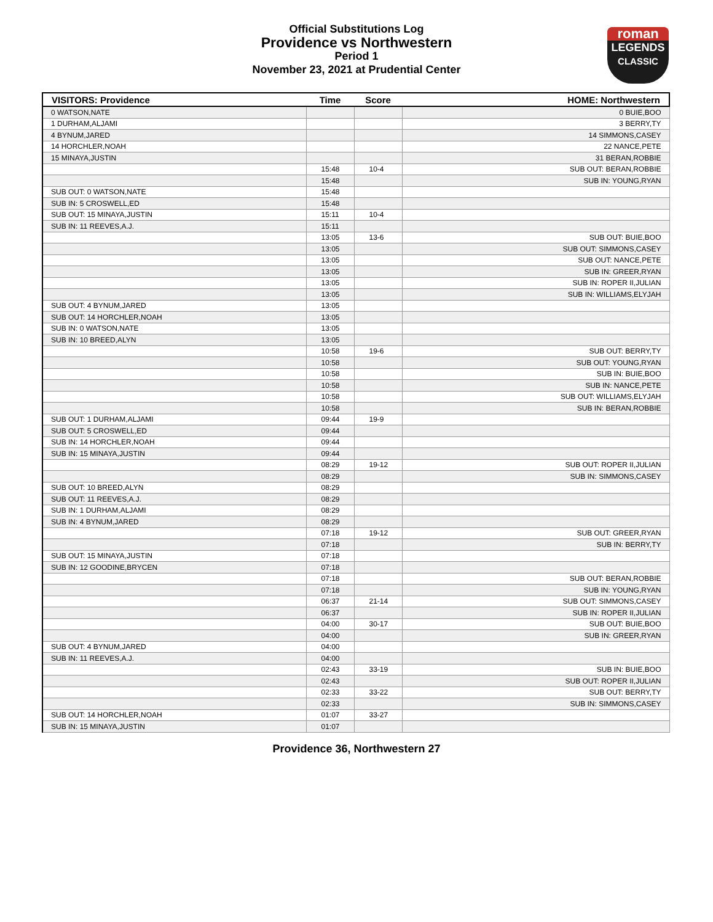Official Substitutions Log
Providence vs Northwestern
Period 1
November 23, 2021 at Prudential Center
roman
LEGENDS
CLASSIC
| VISITORS: Providence | Time | Score | HOME: Northwestern |
| --- | --- | --- | --- |
| 0 WATSON,NATE | | | 0 BUIE,BOO |
| 1 DURHAM,ALJAMI | | | 3 BERRY,TY |
| 4 BYNUM,JARED | | | 14 SIMMONS,CASEY |
| 14 HORCHLER,NOAH | | | 22 NANCE,PETE |
| 15 MINAYA,JUSTIN | | | 31 BERAN,ROBBIE |
| | 15:48 | 10-4 | SUB OUT: BERAN,ROBBIE |
| | 15:48 | | SUB IN: YOUNG,RYAN |
| SUB OUT: 0 WATSON,NATE | 15:48 | | |
| SUB IN: 5 CROSWELL,ED | 15:48 | | |
| SUB OUT: 15 MINAYA,JUSTIN | 15:11 | 10-4 | |
| SUB IN: 11 REEVES,A.J. | 15:11 | | |
| | 13:05 | 13-6 | SUB OUT: BUIE,BOO |
| | 13:05 | | SUB OUT: SIMMONS,CASEY |
| | 13:05 | | SUB OUT: NANCE,PETE |
| | 13:05 | | SUB IN: GREER,RYAN |
| | 13:05 | | SUB IN: ROPER II,JULIAN |
| | 13:05 | | SUB IN: WILLIAMS,ELYJAH |
| SUB OUT: 4 BYNUM,JARED | 13:05 | | |
| SUB OUT: 14 HORCHLER,NOAH | 13:05 | | |
| SUB IN: 0 WATSON,NATE | 13:05 | | |
| SUB IN: 10 BREED,ALYN | 13:05 | | |
| | 10:58 | 19-6 | SUB OUT: BERRY,TY |
| | 10:58 | | SUB OUT: YOUNG,RYAN |
| | 10:58 | | SUB IN: BUIE,BOO |
| | 10:58 | | SUB IN: NANCE,PETE |
| | 10:58 | | SUB OUT: WILLIAMS,ELYJAH |
| | 10:58 | | SUB IN: BERAN,ROBBIE |
| SUB OUT: 1 DURHAM,ALJAMI | 09:44 | 19-9 | |
| SUB OUT: 5 CROSWELL,ED | 09:44 | | |
| SUB IN: 14 HORCHLER,NOAH | 09:44 | | |
| SUB IN: 15 MINAYA,JUSTIN | 09:44 | | |
| | 08:29 | 19-12 | SUB OUT: ROPER II,JULIAN |
| | 08:29 | | SUB IN: SIMMONS,CASEY |
| SUB OUT: 10 BREED,ALYN | 08:29 | | |
| SUB OUT: 11 REEVES,A.J. | 08:29 | | |
| SUB IN: 1 DURHAM,ALJAMI | 08:29 | | |
| SUB IN: 4 BYNUM,JARED | 08:29 | | |
| | 07:18 | 19-12 | SUB OUT: GREER,RYAN |
| | 07:18 | | SUB IN: BERRY,TY |
| SUB OUT: 15 MINAYA,JUSTIN | 07:18 | | |
| SUB IN: 12 GOODINE,BRYCEN | 07:18 | | |
| | 07:18 | | SUB OUT: BERAN,ROBBIE |
| | 07:18 | | SUB IN: YOUNG,RYAN |
| | 06:37 | 21-14 | SUB OUT: SIMMONS,CASEY |
| | 06:37 | | SUB IN: ROPER II,JULIAN |
| | 04:00 | 30-17 | SUB OUT: BUIE,BOO |
| | 04:00 | | SUB IN: GREER,RYAN |
| SUB OUT: 4 BYNUM,JARED | 04:00 | | |
| SUB IN: 11 REEVES,A.J. | 04:00 | | |
| | 02:43 | 33-19 | SUB IN: BUIE,BOO |
| | 02:43 | | SUB OUT: ROPER II,JULIAN |
| | 02:33 | 33-22 | SUB OUT: BERRY,TY |
| | 02:33 | | SUB IN: SIMMONS,CASEY |
| SUB OUT: 14 HORCHLER,NOAH | 01:07 | 33-27 | |
| SUB IN: 15 MINAYA,JUSTIN | 01:07 | | |
Providence 36, Northwestern 27